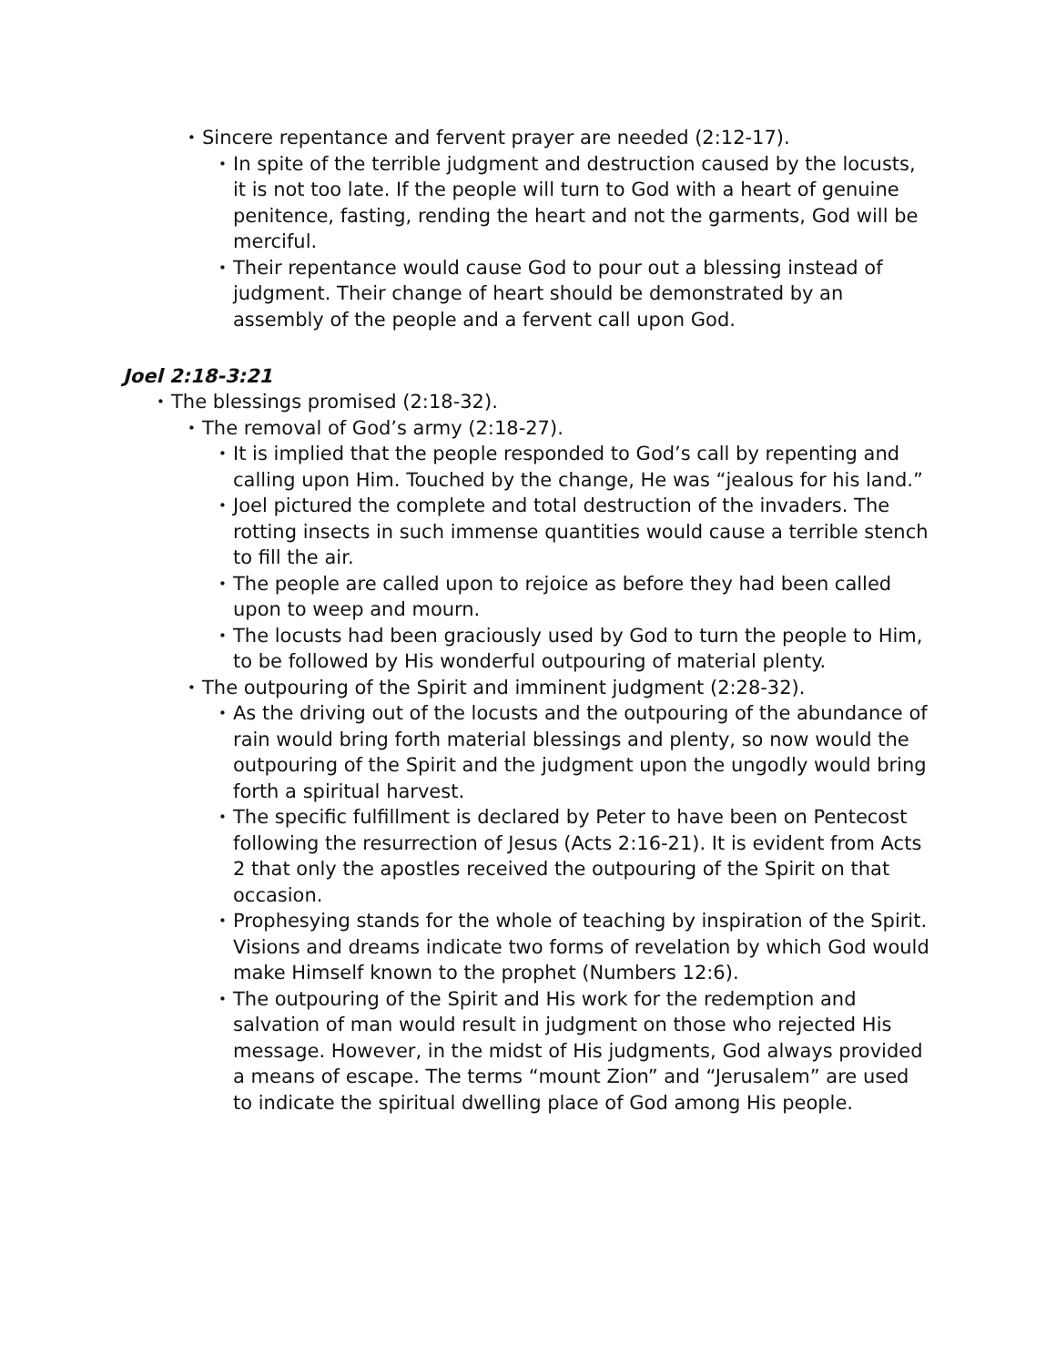• Sincere repentance and fervent prayer are needed (2:12-17).
• In spite of the terrible judgment and destruction caused by the locusts, it is not too late. If the people will turn to God with a heart of genuine penitence, fasting, rending the heart and not the garments, God will be merciful.
• Their repentance would cause God to pour out a blessing instead of judgment. Their change of heart should be demonstrated by an assembly of the people and a fervent call upon God.
Joel 2:18-3:21
• The blessings promised (2:18-32).
• The removal of God’s army (2:18-27).
• It is implied that the people responded to God’s call by repenting and calling upon Him. Touched by the change, He was “jealous for his land.”
• Joel pictured the complete and total destruction of the invaders. The rotting insects in such immense quantities would cause a terrible stench to fill the air.
• The people are called upon to rejoice as before they had been called upon to weep and mourn.
• The locusts had been graciously used by God to turn the people to Him, to be followed by His wonderful outpouring of material plenty.
• The outpouring of the Spirit and imminent judgment (2:28-32).
• As the driving out of the locusts and the outpouring of the abundance of rain would bring forth material blessings and plenty, so now would the outpouring of the Spirit and the judgment upon the ungodly would bring forth a spiritual harvest.
• The specific fulfillment is declared by Peter to have been on Pentecost following the resurrection of Jesus (Acts 2:16-21). It is evident from Acts 2 that only the apostles received the outpouring of the Spirit on that occasion.
• Prophesying stands for the whole of teaching by inspiration of the Spirit. Visions and dreams indicate two forms of revelation by which God would make Himself known to the prophet (Numbers 12:6).
• The outpouring of the Spirit and His work for the redemption and salvation of man would result in judgment on those who rejected His message. However, in the midst of His judgments, God always provided a means of escape. The terms “mount Zion” and “Jerusalem” are used to indicate the spiritual dwelling place of God among His people.